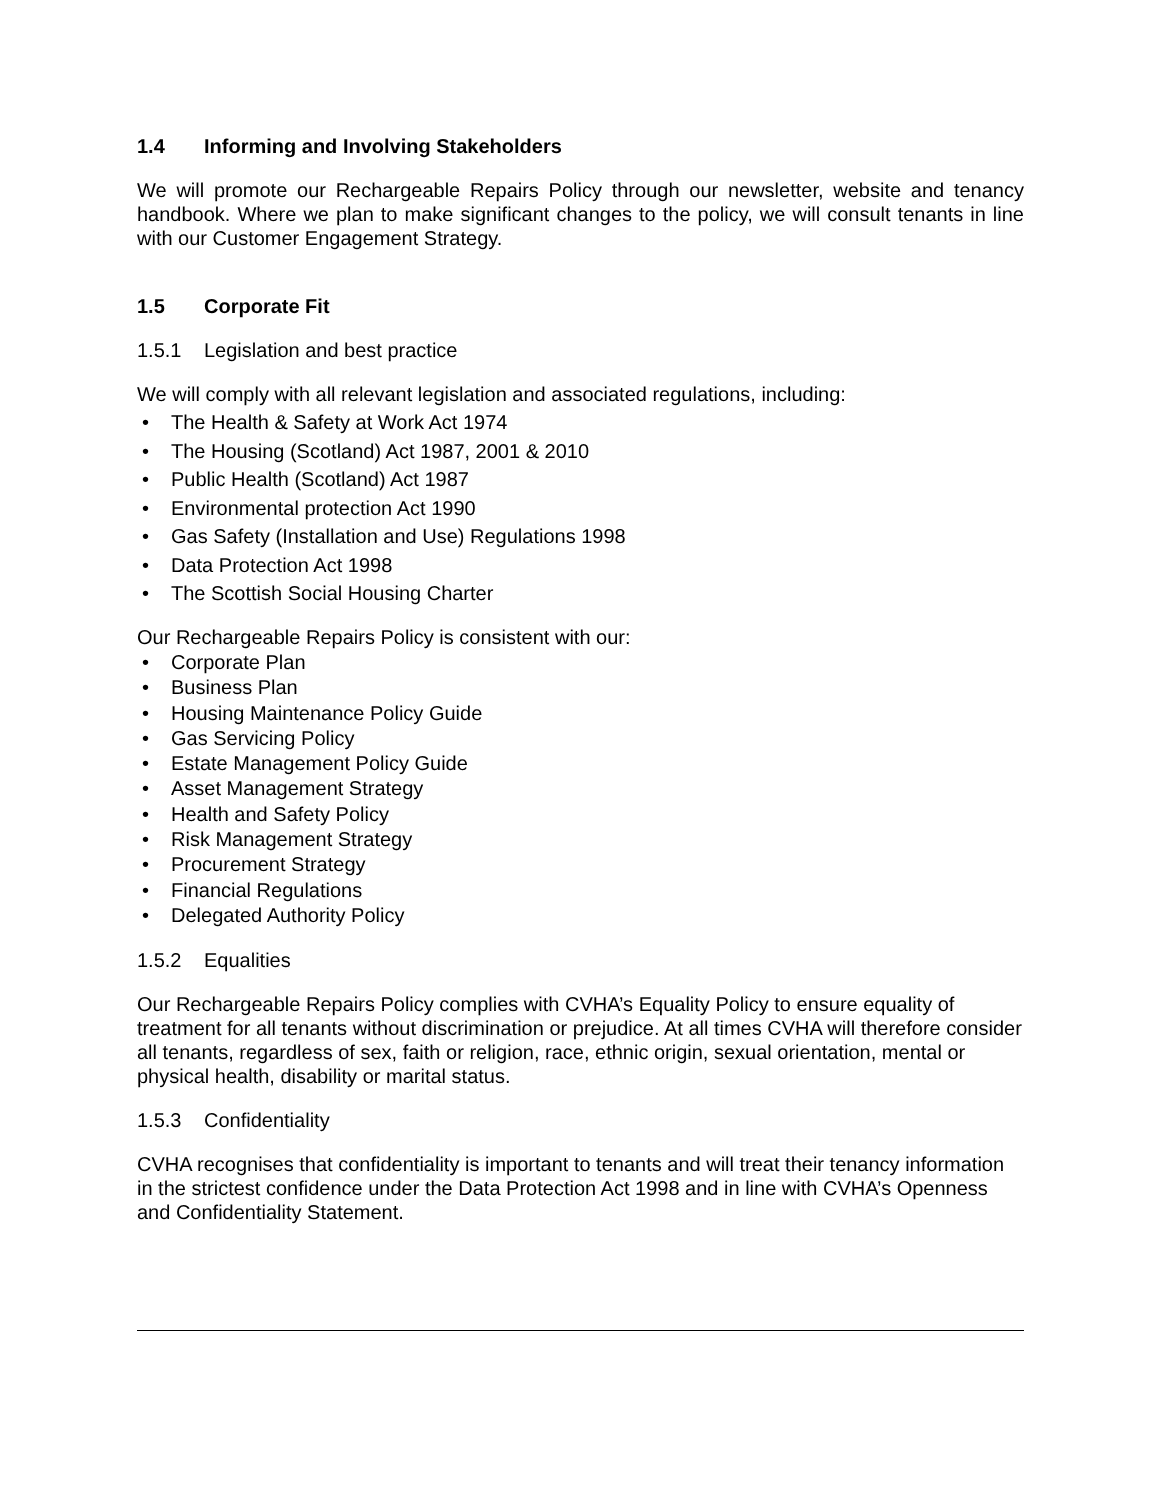1.4 Informing and Involving Stakeholders
We will promote our Rechargeable Repairs Policy through our newsletter, website and tenancy handbook. Where we plan to make significant changes to the policy, we will consult tenants in line with our Customer Engagement Strategy.
1.5 Corporate Fit
1.5.1 Legislation and best practice
We will comply with all relevant legislation and associated regulations, including:
• The Health & Safety at Work Act 1974
• The Housing (Scotland) Act 1987, 2001 & 2010
• Public Health (Scotland) Act 1987
• Environmental protection Act 1990
• Gas Safety (Installation and Use) Regulations 1998
• Data Protection Act 1998
• The Scottish Social Housing Charter
Our Rechargeable Repairs Policy is consistent with our:
• Corporate Plan
• Business Plan
• Housing Maintenance Policy Guide
• Gas Servicing Policy
• Estate Management Policy Guide
• Asset Management Strategy
• Health and Safety Policy
• Risk Management Strategy
• Procurement Strategy
• Financial Regulations
• Delegated Authority Policy
1.5.2 Equalities
Our Rechargeable Repairs Policy complies with CVHA’s Equality Policy to ensure equality of treatment for all tenants without discrimination or prejudice. At all times CVHA will therefore consider all tenants, regardless of sex, faith or religion, race, ethnic origin, sexual orientation, mental or physical health, disability or marital status.
1.5.3 Confidentiality
CVHA recognises that confidentiality is important to tenants and will treat their tenancy information in the strictest confidence under the Data Protection Act 1998 and in line with CVHA’s Openness and Confidentiality Statement.